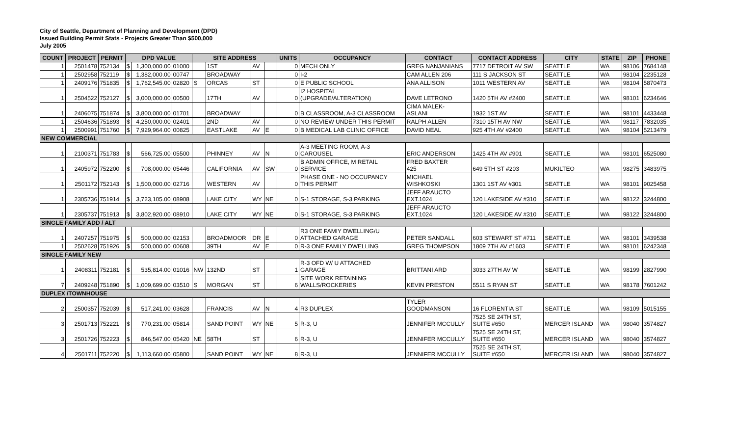City of Seattle, Department of Planning and Development (DPD)
Issued Building Permit Stats - Projects Greater Than $500,000
July 2005
| COUNT | PROJECT | PERMIT | DPD VALUE | | | SITE ADDRESS | | | | UNITS | OCCUPANCY | CONTACT | CONTACT ADDRESS | CITY | STATE | ZIP | PHONE |
| --- | --- | --- | --- | --- | --- | --- | --- | --- | --- | --- | --- | --- | --- | --- | --- | --- | --- |
| 1 | 2501478 | 752134 | $ | 1,300,000.00 | 01000 | | 1ST | AV | | 0 | MECH ONLY | GREG NANJANIANS | 7717 DETROIT AV SW | SEATTLE | WA | 98106 | 7684148 |
| 1 | 2502958 | 752119 | $ | 1,382,000.00 | 00747 | | BROADWAY | | | 0 | I-2 | CAM ALLEN 206 | 111 S JACKSON ST | SEATTLE | WA | 98104 | 2235128 |
| 1 | 2409176 | 751835 | $ | 1,762,545.00 | 02820 | S | ORCAS | ST | | 0 | E PUBLIC SCHOOL | ANA ALLISON | 1011 WESTERN AV | SEATTLE | WA | 98104 | 5870473 |
| 1 | 2504522 | 752127 | $ | 3,000,000.00 | 00500 | | 17TH | AV | | 0 | I2 HOSPITAL (UPGRADE/ALTERATION) | DAVE LETRONO | 1420 5TH AV #2400 | SEATTLE | WA | 98101 | 6234646 |
| 1 | 2406075 | 751874 | $ | 3,800,000.00 | 01701 | | BROADWAY | | | 0 | B CLASSROOM, A-3 CLASSROOM | CIMA MALEK- ASLANI | 1932 1ST AV | SEATTLE | WA | 98101 | 4433448 |
| 1 | 2504636 | 751893 | $ | 4,250,000.00 | 02401 | | 2ND | AV | | 0 | NO REVIEW UNDER THIS PERMIT | RALPH ALLEN | 7310 15TH AV NW | SEATTLE | WA | 98117 | 7832035 |
| 1 | 2500991 | 751760 | $ | 7,929,964.00 | 00825 | | EASTLAKE | AV | E | 0 | B MEDICAL LAB CLINIC OFFICE | DAVID NEAL | 925 4TH AV #2400 | SEATTLE | WA | 98104 | 5213479 |
| NEW COMMERCIAL | | | | | | | | | | | | | | | | | |
| 1 | 2100371 | 751783 | $ | 566,725.00 | 05500 | | PHINNEY | AV | N | 0 | A-3 MEETING ROOM, A-3 CAROUSEL | ERIC ANDERSON | 1425 4TH AV #901 | SEATTLE | WA | 98101 | 6525080 |
| 1 | 2405972 | 752200 | $ | 708,000.00 | 05446 | | CALIFORNIA | AV | SW | 0 | B ADMIN OFFICE, M RETAIL SERVICE | FRED BAXTER 425 | 649 5TH ST #203 | MUKILTEO | WA | 98275 | 3483975 |
| 1 | 2501172 | 752143 | $ | 1,500,000.00 | 02716 | | WESTERN | AV | | 0 | PHASE ONE - NO OCCUPANCY THIS PERMIT | MICHAEL WISHKOSKI | 1301 1ST AV #301 | SEATTLE | WA | 98101 | 9025458 |
| 1 | 2305736 | 751914 | $ | 3,723,105.00 | 08908 | | LAKE CITY | WY | NE | 0 | S-1 STORAGE, S-3 PARKING | JEFF ARAUCTO EXT.1024 | 120 LAKESIDE AV #310 | SEATTLE | WA | 98122 | 3244800 |
| 1 | 2305737 | 751913 | $ | 3,802,920.00 | 08910 | | LAKE CITY | WY | NE | 0 | S-1 STORAGE, S-3 PARKING | JEFF ARAUCTO EXT.1024 | 120 LAKESIDE AV #310 | SEATTLE | WA | 98122 | 3244800 |
| SINGLE FAMILY ADD / ALT | | | | | | | | | | | | | | | | | |
| 1 | 2407257 | 751975 | $ | 500,000.00 | 02153 | | BROADMOOR | DR | E | 0 | R3 ONE FAMIY DWELLING/U ATTACHED GARAGE | PETER SANDALL | 603 STEWART ST #711 | SEATTLE | WA | 98101 | 3439538 |
| 1 | 2502628 | 751926 | $ | 500,000.00 | 00608 | | 39TH | AV | E | 0 | R-3 ONE FAMILY DWELLING | GREG THOMPSON | 1809 7TH AV #1603 | SEATTLE | WA | 98101 | 6242348 |
| SINGLE FAMILY NEW | | | | | | | | | | | | | | | | | |
| 1 | 2408311 | 752181 | $ | 535,814.00 | 01016 | NW | 132ND | ST | | 1 | R-3 OFD W/ U ATTACHED GARAGE | BRITTANI ARD | 3033 27TH AV W | SEATTLE | WA | 98199 | 2827990 |
| 7 | 2409248 | 751890 | $ | 1,009,699.00 | 03510 | S | MORGAN | ST | | 6 | SITE WORK RETAINING WALLS/ROCKERIES | KEVIN PRESTON | 5511 S RYAN ST | SEATTLE | WA | 98178 | 7601242 |
| DUPLEX /TOWNHOUSE | | | | | | | | | | | | | | | | | |
| 2 | 2500357 | 752039 | $ | 517,241.00 | 03628 | | FRANCIS | AV | N | 4 | R3 DUPLEX | TYLER GOODMANSON | 16 FLORENTIA ST | SEATTLE | WA | 98109 | 5015155 |
| 3 | 2501713 | 752221 | $ | 770,231.00 | 05814 | | SAND POINT | WY | NE | 5 | R-3, U | JENNIFER MCCULLY | 7525 SE 24TH ST, SUITE #650 | MERCER ISLAND | WA | 98040 | 3574827 |
| 3 | 2501726 | 752223 | $ | 846,547.00 | 05420 | NE | 58TH | ST | | 6 | R-3, U | JENNIFER MCCULLY | 7525 SE 24TH ST, SUITE #650 | MERCER ISLAND | WA | 98040 | 3574827 |
| 4 | 2501711 | 752220 | $ | 1,113,660.00 | 05800 | | SAND POINT | WY | NE | 8 | R-3, U | JENNIFER MCCULLY | 7525 SE 24TH ST, SUITE #650 | MERCER ISLAND | WA | 98040 | 3574827 |